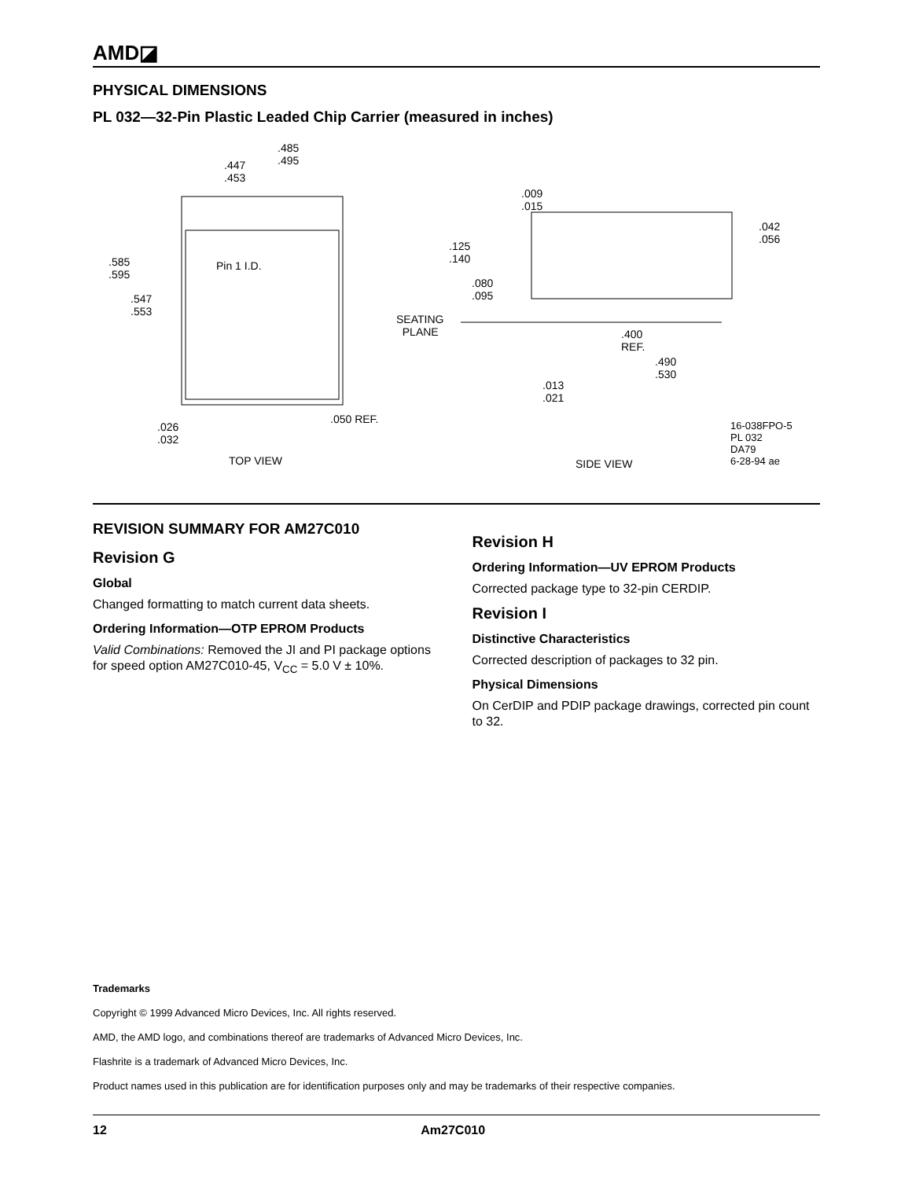AMD◪
PHYSICAL DIMENSIONS
PL 032—32-Pin Plastic Leaded Chip Carrier (measured in inches)
.485
.495 .447
.453
.585
.595
Pin 1 I.D.
.547
.553
.050 REF.
.026
.032
TOP VIEW
.009
.015
.042
.056 .125
.140
.080
.095
SEATING
PLANE .400
REF.
.490
.530
.013
.021
SIDE VIEW
16-038FPO-5
PL 032
DA79
6-28-94 ae
REVISION SUMMARY FOR AM27C010
Revision G
Global
Changed formatting to match current data sheets.
Ordering Information—OTP EPROM Products
Valid Combinations: Removed the JI and PI package options for speed option AM27C010-45, V<sub>CC</sub> = 5.0 V ± 10%.
Revision H
Ordering Information—UV EPROM Products
Corrected package type to 32-pin CERDIP.
Revision I
Distinctive Characteristics
Corrected description of packages to 32 pin.
Physical Dimensions
On CerDIP and PDIP package drawings, corrected pin count to 32.
Trademarks
Copyright © 1999 Advanced Micro Devices, Inc. All rights reserved.
AMD, the AMD logo, and combinations thereof are trademarks of Advanced Micro Devices, Inc.
Flashrite is a trademark of Advanced Micro Devices, Inc.
Product names used in this publication are for identification purposes only and may be trademarks of their respective companies.
12 Am27C010